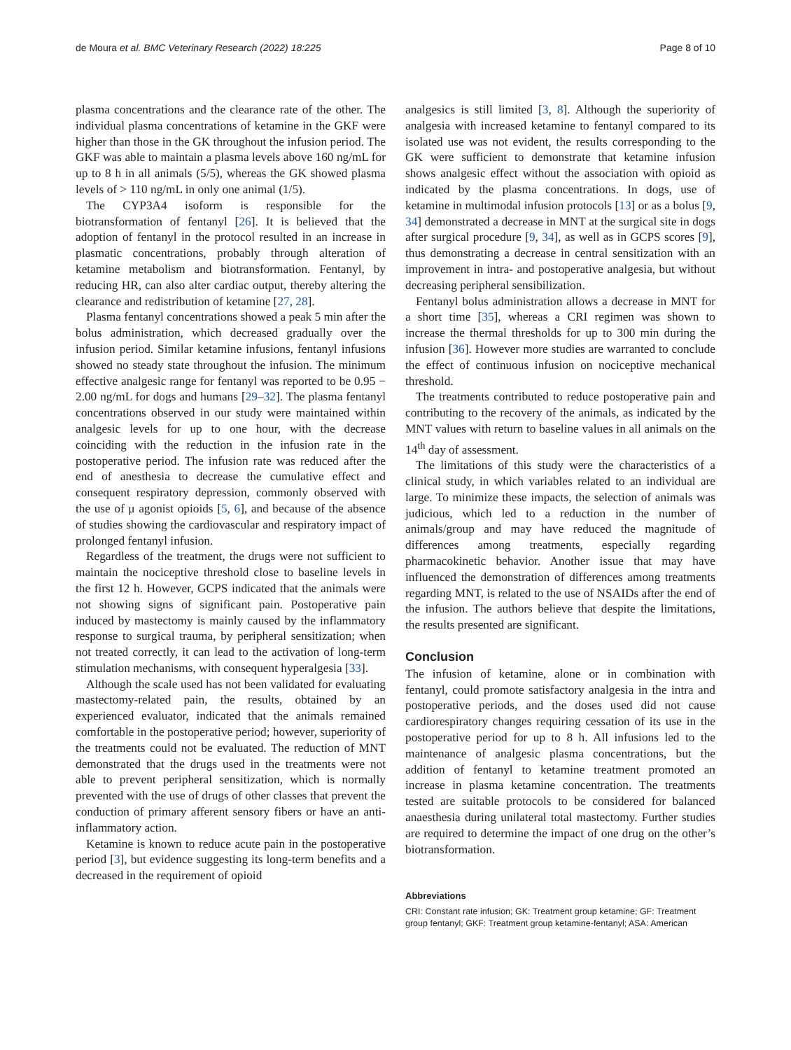de Moura et al. BMC Veterinary Research (2022) 18:225 Page 8 of 10
plasma concentrations and the clearance rate of the other. The individual plasma concentrations of ketamine in the GKF were higher than those in the GK throughout the infusion period. The GKF was able to maintain a plasma levels above 160 ng/mL for up to 8 h in all animals (5/5), whereas the GK showed plasma levels of > 110 ng/mL in only one animal (1/5).
The CYP3A4 isoform is responsible for the biotransformation of fentanyl [26]. It is believed that the adoption of fentanyl in the protocol resulted in an increase in plasmatic concentrations, probably through alteration of ketamine metabolism and biotransformation. Fentanyl, by reducing HR, can also alter cardiac output, thereby altering the clearance and redistribution of ketamine [27, 28].
Plasma fentanyl concentrations showed a peak 5 min after the bolus administration, which decreased gradually over the infusion period. Similar ketamine infusions, fentanyl infusions showed no steady state throughout the infusion. The minimum effective analgesic range for fentanyl was reported to be 0.95 − 2.00 ng/mL for dogs and humans [29–32]. The plasma fentanyl concentrations observed in our study were maintained within analgesic levels for up to one hour, with the decrease coinciding with the reduction in the infusion rate in the postoperative period. The infusion rate was reduced after the end of anesthesia to decrease the cumulative effect and consequent respiratory depression, commonly observed with the use of μ agonist opioids [5, 6], and because of the absence of studies showing the cardiovascular and respiratory impact of prolonged fentanyl infusion.
Regardless of the treatment, the drugs were not sufficient to maintain the nociceptive threshold close to baseline levels in the first 12 h. However, GCPS indicated that the animals were not showing signs of significant pain. Postoperative pain induced by mastectomy is mainly caused by the inflammatory response to surgical trauma, by peripheral sensitization; when not treated correctly, it can lead to the activation of long-term stimulation mechanisms, with consequent hyperalgesia [33].
Although the scale used has not been validated for evaluating mastectomy-related pain, the results, obtained by an experienced evaluator, indicated that the animals remained comfortable in the postoperative period; however, superiority of the treatments could not be evaluated. The reduction of MNT demonstrated that the drugs used in the treatments were not able to prevent peripheral sensitization, which is normally prevented with the use of drugs of other classes that prevent the conduction of primary afferent sensory fibers or have an anti-inflammatory action.
Ketamine is known to reduce acute pain in the postoperative period [3], but evidence suggesting its long-term benefits and a decreased in the requirement of opioid
analgesics is still limited [3, 8]. Although the superiority of analgesia with increased ketamine to fentanyl compared to its isolated use was not evident, the results corresponding to the GK were sufficient to demonstrate that ketamine infusion shows analgesic effect without the association with opioid as indicated by the plasma concentrations. In dogs, use of ketamine in multimodal infusion protocols [13] or as a bolus [9, 34] demonstrated a decrease in MNT at the surgical site in dogs after surgical procedure [9, 34], as well as in GCPS scores [9], thus demonstrating a decrease in central sensitization with an improvement in intra- and postoperative analgesia, but without decreasing peripheral sensibilization.
Fentanyl bolus administration allows a decrease in MNT for a short time [35], whereas a CRI regimen was shown to increase the thermal thresholds for up to 300 min during the infusion [36]. However more studies are warranted to conclude the effect of continuous infusion on nociceptive mechanical threshold.
The treatments contributed to reduce postoperative pain and contributing to the recovery of the animals, as indicated by the MNT values with return to baseline values in all animals on the 14<sup>th</sup> day of assessment.
The limitations of this study were the characteristics of a clinical study, in which variables related to an individual are large. To minimize these impacts, the selection of animals was judicious, which led to a reduction in the number of animals/group and may have reduced the magnitude of differences among treatments, especially regarding pharmacokinetic behavior. Another issue that may have influenced the demonstration of differences among treatments regarding MNT, is related to the use of NSAIDs after the end of the infusion. The authors believe that despite the limitations, the results presented are significant.
Conclusion
The infusion of ketamine, alone or in combination with fentanyl, could promote satisfactory analgesia in the intra and postoperative periods, and the doses used did not cause cardiorespiratory changes requiring cessation of its use in the postoperative period for up to 8 h. All infusions led to the maintenance of analgesic plasma concentrations, but the addition of fentanyl to ketamine treatment promoted an increase in plasma ketamine concentration. The treatments tested are suitable protocols to be considered for balanced anaesthesia during unilateral total mastectomy. Further studies are required to determine the impact of one drug on the other’s biotransformation.
Abbreviations
CRI: Constant rate infusion; GK: Treatment group ketamine; GF: Treatment group fentanyl; GKF: Treatment group ketamine-fentanyl; ASA: American